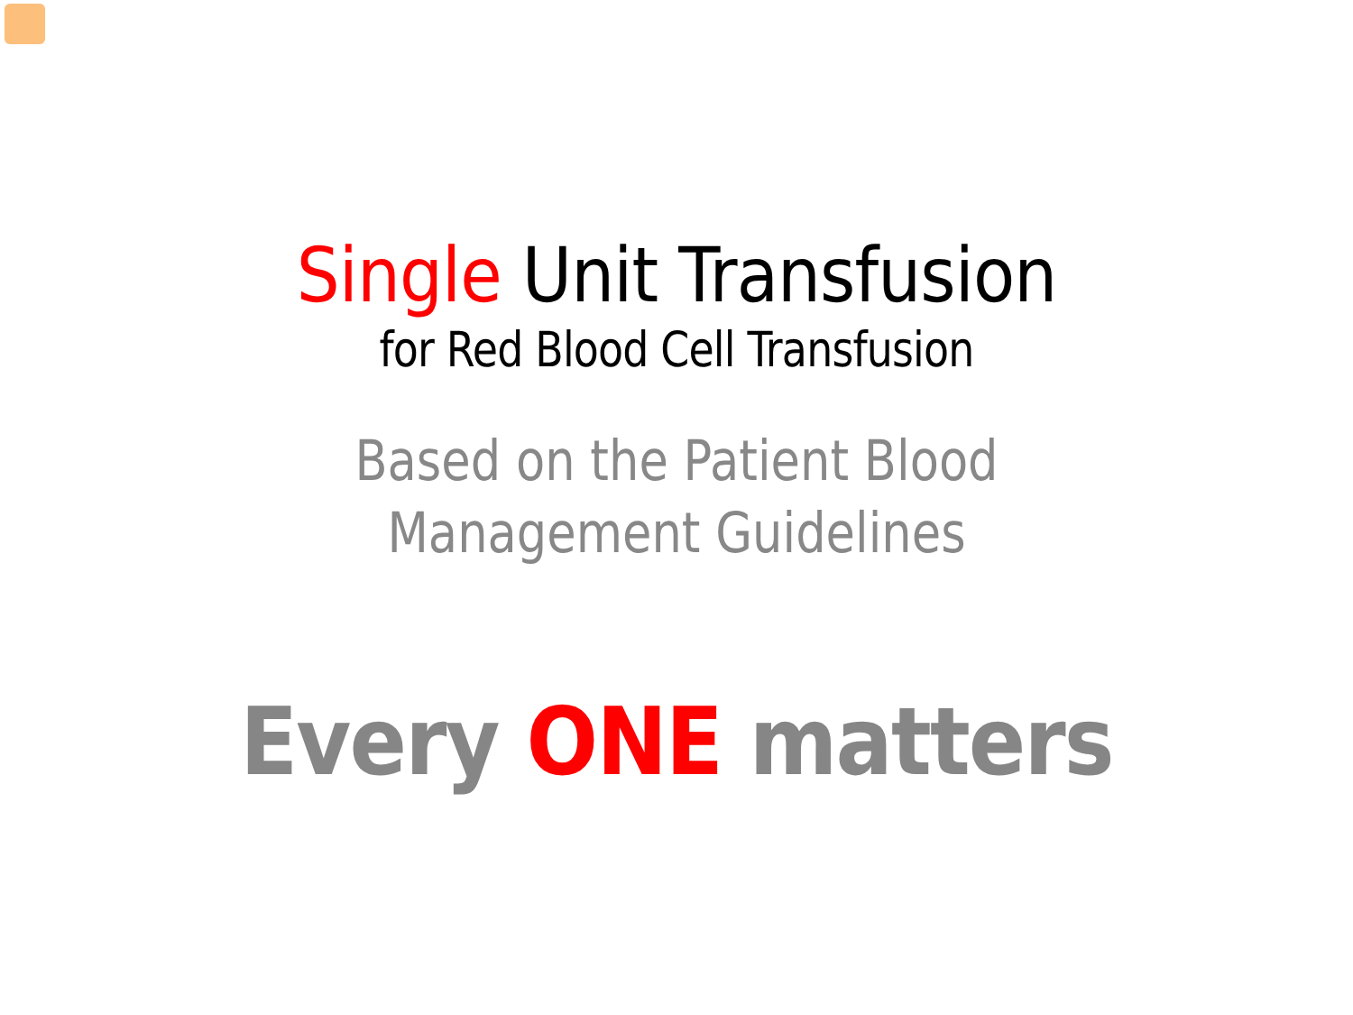Single Unit Transfusion
for Red Blood Cell Transfusion
Based on the Patient Blood
Management Guidelines
Every ONE matters